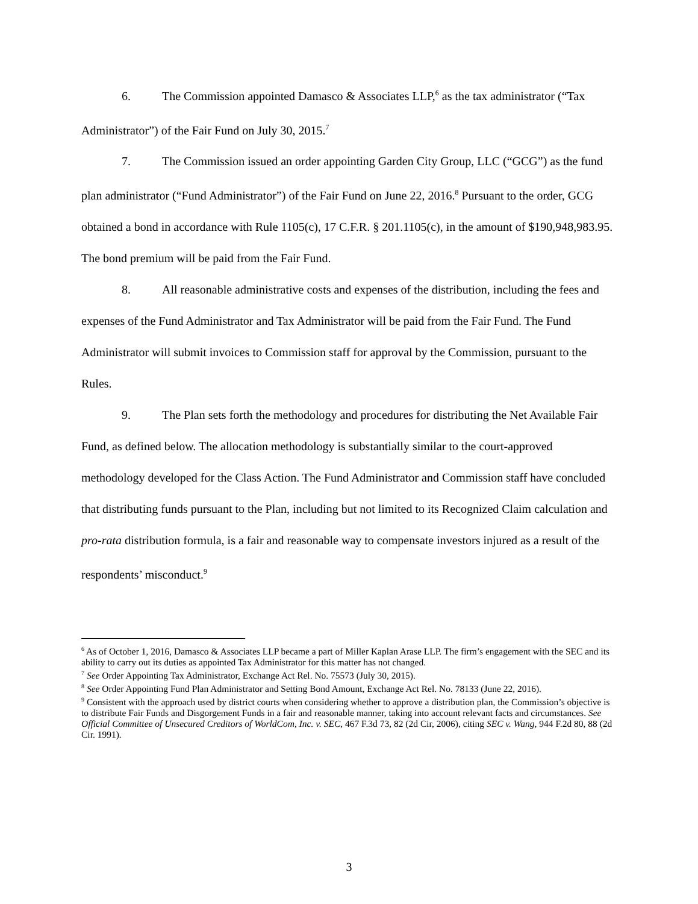6. The Commission appointed Damasco & Associates LLP,<sup>6</sup> as the tax administrator (“Tax Administrator”) of the Fair Fund on July 30, 2015.<sup>7</sup>
7. The Commission issued an order appointing Garden City Group, LLC (“GCG”) as the fund plan administrator (“Fund Administrator”) of the Fair Fund on June 22, 2016.<sup>8</sup> Pursuant to the order, GCG obtained a bond in accordance with Rule 1105(c), 17 C.F.R. § 201.1105(c), in the amount of $190,948,983.95. The bond premium will be paid from the Fair Fund.
8. All reasonable administrative costs and expenses of the distribution, including the fees and expenses of the Fund Administrator and Tax Administrator will be paid from the Fair Fund. The Fund Administrator will submit invoices to Commission staff for approval by the Commission, pursuant to the Rules.
9. The Plan sets forth the methodology and procedures for distributing the Net Available Fair Fund, as defined below. The allocation methodology is substantially similar to the court-approved methodology developed for the Class Action. The Fund Administrator and Commission staff have concluded that distributing funds pursuant to the Plan, including but not limited to its Recognized Claim calculation and pro-rata distribution formula, is a fair and reasonable way to compensate investors injured as a result of the respondents’ misconduct.<sup>9</sup>
<sup>6</sup> As of October 1, 2016, Damasco & Associates LLP became a part of Miller Kaplan Arase LLP. The firm’s engagement with the SEC and its ability to carry out its duties as appointed Tax Administrator for this matter has not changed.
<sup>7</sup> See Order Appointing Tax Administrator, Exchange Act Rel. No. 75573 (July 30, 2015).
<sup>8</sup> See Order Appointing Fund Plan Administrator and Setting Bond Amount, Exchange Act Rel. No. 78133 (June 22, 2016).
<sup>9</sup> Consistent with the approach used by district courts when considering whether to approve a distribution plan, the Commission’s objective is to distribute Fair Funds and Disgorgement Funds in a fair and reasonable manner, taking into account relevant facts and circumstances. See Official Committee of Unsecured Creditors of WorldCom, Inc. v. SEC, 467 F.3d 73, 82 (2d Cir, 2006), citing SEC v. Wang, 944 F.2d 80, 88 (2d Cir. 1991).
3